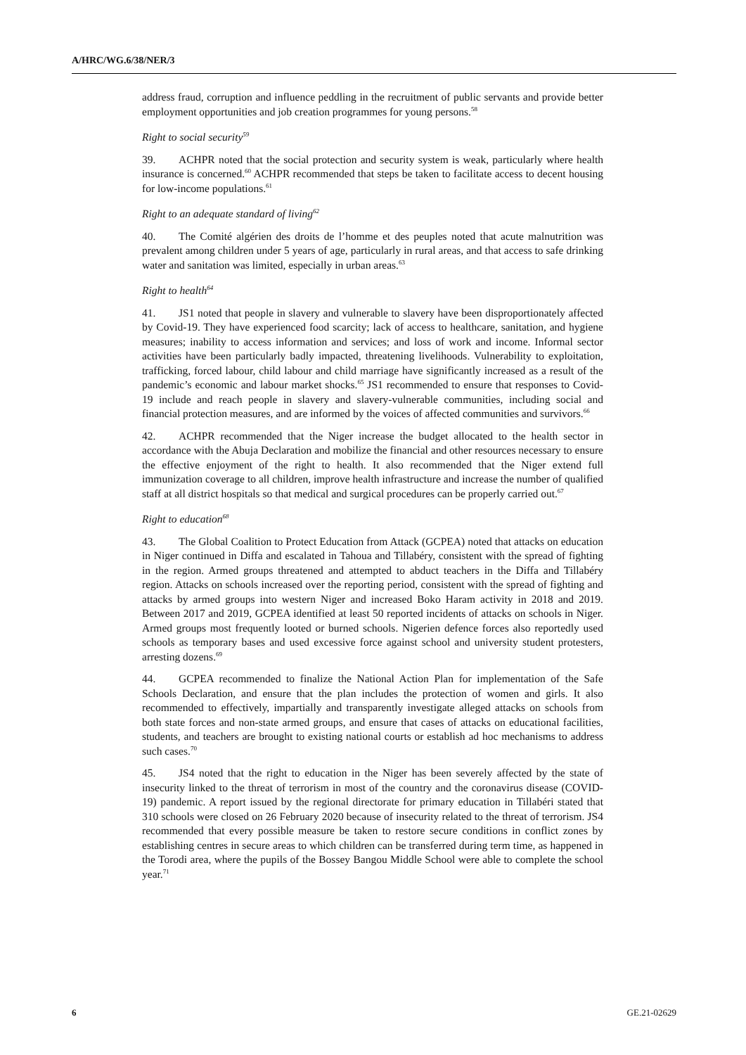A/HRC/WG.6/38/NER/3
address fraud, corruption and influence peddling in the recruitment of public servants and provide better employment opportunities and job creation programmes for young persons.<sup>58</sup>
Right to social security<sup>59</sup>
39. ACHPR noted that the social protection and security system is weak, particularly where health insurance is concerned.<sup>60</sup> ACHPR recommended that steps be taken to facilitate access to decent housing for low-income populations.<sup>61</sup>
Right to an adequate standard of living<sup>62</sup>
40. The Comité algérien des droits de l’homme et des peuples noted that acute malnutrition was prevalent among children under 5 years of age, particularly in rural areas, and that access to safe drinking water and sanitation was limited, especially in urban areas.<sup>63</sup>
Right to health<sup>64</sup>
41. JS1 noted that people in slavery and vulnerable to slavery have been disproportionately affected by Covid-19. They have experienced food scarcity; lack of access to healthcare, sanitation, and hygiene measures; inability to access information and services; and loss of work and income. Informal sector activities have been particularly badly impacted, threatening livelihoods. Vulnerability to exploitation, trafficking, forced labour, child labour and child marriage have significantly increased as a result of the pandemic’s economic and labour market shocks.<sup>65</sup> JS1 recommended to ensure that responses to Covid-19 include and reach people in slavery and slavery-vulnerable communities, including social and financial protection measures, and are informed by the voices of affected communities and survivors.<sup>66</sup>
42. ACHPR recommended that the Niger increase the budget allocated to the health sector in accordance with the Abuja Declaration and mobilize the financial and other resources necessary to ensure the effective enjoyment of the right to health. It also recommended that the Niger extend full immunization coverage to all children, improve health infrastructure and increase the number of qualified staff at all district hospitals so that medical and surgical procedures can be properly carried out.<sup>67</sup>
Right to education<sup>68</sup>
43. The Global Coalition to Protect Education from Attack (GCPEA) noted that attacks on education in Niger continued in Diffa and escalated in Tahoua and Tillabéry, consistent with the spread of fighting in the region. Armed groups threatened and attempted to abduct teachers in the Diffa and Tillabéry region. Attacks on schools increased over the reporting period, consistent with the spread of fighting and attacks by armed groups into western Niger and increased Boko Haram activity in 2018 and 2019. Between 2017 and 2019, GCPEA identified at least 50 reported incidents of attacks on schools in Niger. Armed groups most frequently looted or burned schools. Nigerien defence forces also reportedly used schools as temporary bases and used excessive force against school and university student protesters, arresting dozens.<sup>69</sup>
44. GCPEA recommended to finalize the National Action Plan for implementation of the Safe Schools Declaration, and ensure that the plan includes the protection of women and girls. It also recommended to effectively, impartially and transparently investigate alleged attacks on schools from both state forces and non-state armed groups, and ensure that cases of attacks on educational facilities, students, and teachers are brought to existing national courts or establish ad hoc mechanisms to address such cases.<sup>70</sup>
45. JS4 noted that the right to education in the Niger has been severely affected by the state of insecurity linked to the threat of terrorism in most of the country and the coronavirus disease (COVID-19) pandemic. A report issued by the regional directorate for primary education in Tillabéri stated that 310 schools were closed on 26 February 2020 because of insecurity related to the threat of terrorism. JS4 recommended that every possible measure be taken to restore secure conditions in conflict zones by establishing centres in secure areas to which children can be transferred during term time, as happened in the Torodi area, where the pupils of the Bossey Bangou Middle School were able to complete the school year.<sup>71</sup>
6 GE.21-02629